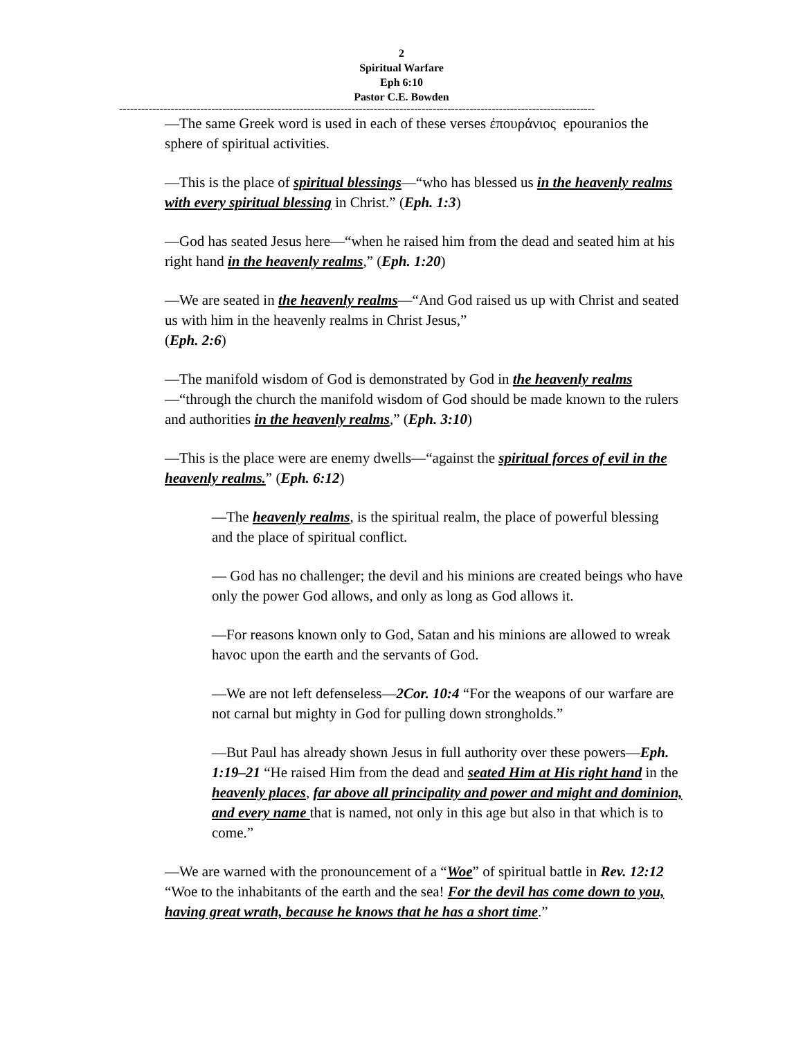2
Spiritual Warfare
Eph 6:10
Pastor C.E. Bowden
---------------------------------------------------------------------------------------------------------------------------------
—The same Greek word is used in each of these verses ἐπουράνιος epouranios the sphere of spiritual activities.
—This is the place of spiritual blessings—“who has blessed us in the heavenly realms with every spiritual blessing in Christ.” (Eph. 1:3)
—God has seated Jesus here—“when he raised him from the dead and seated him at his right hand in the heavenly realms,” (Eph. 1:20)
—We are seated in the heavenly realms—“And God raised us up with Christ and seated us with him in the heavenly realms in Christ Jesus,”
(Eph. 2:6)
—The manifold wisdom of God is demonstrated by God in the heavenly realms —“through the church the manifold wisdom of God should be made known to the rulers and authorities in the heavenly realms,” (Eph. 3:10)
—This is the place were are enemy dwells—“against the spiritual forces of evil in the heavenly realms.” (Eph. 6:12)
—The heavenly realms, is the spiritual realm, the place of powerful blessing and the place of spiritual conflict.
— God has no challenger; the devil and his minions are created beings who have only the power God allows, and only as long as God allows it.
—For reasons known only to God, Satan and his minions are allowed to wreak havoc upon the earth and the servants of God.
—We are not left defenseless—2Cor. 10:4 “For the weapons of our warfare are not carnal but mighty in God for pulling down strongholds.”
—But Paul has already shown Jesus in full authority over these powers—Eph. 1:19–21 “He raised Him from the dead and seated Him at His right hand in the heavenly places, far above all principality and power and might and dominion, and every name that is named, not only in this age but also in that which is to come.”
—We are warned with the pronouncement of a “Woe” of spiritual battle in Rev. 12:12 “Woe to the inhabitants of the earth and the sea! For the devil has come down to you, having great wrath, because he knows that he has a short time.”